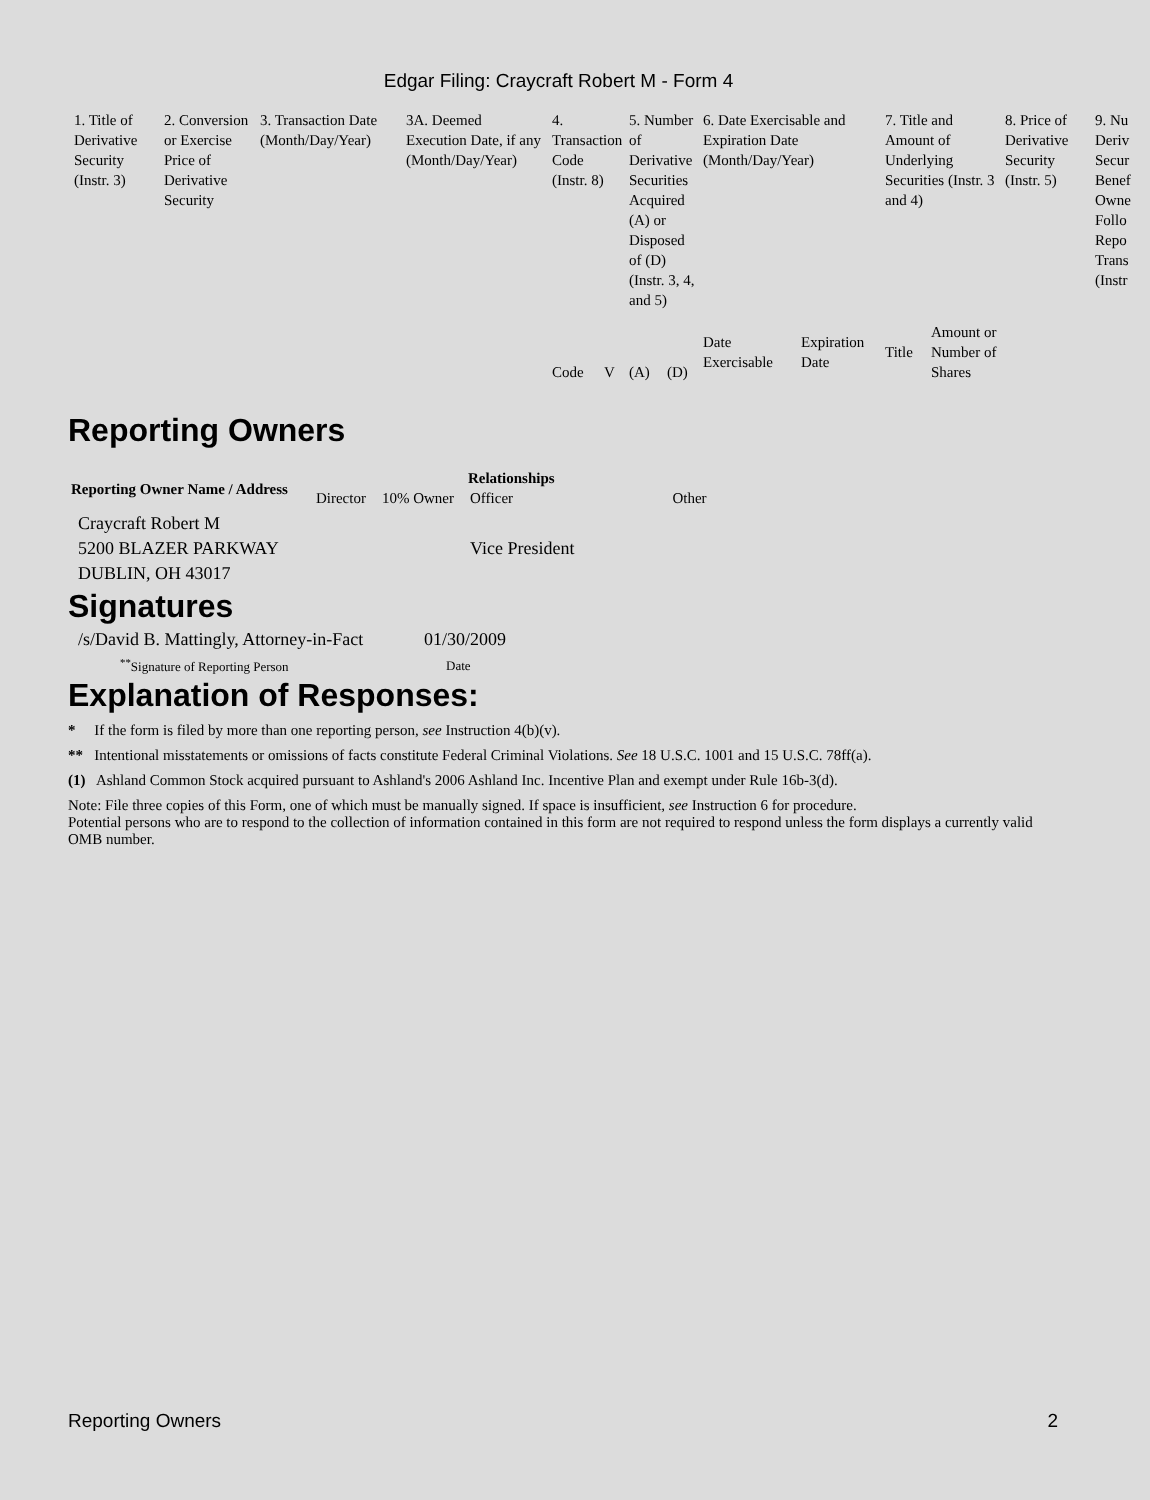Edgar Filing: Craycraft Robert M - Form 4
| 1. Title of Derivative Security (Instr. 3) | 2. Conversion or Exercise Price of Derivative Security | 3. Transaction Date (Month/Day/Year) | 3A. Deemed Execution Date, if any (Month/Day/Year) | 4. Transaction Code (Instr. 8) | | 5. Number of Derivative Securities Acquired (A) or Disposed of (D) (Instr. 3, 4, and 5) | | 6. Date Exercisable and Expiration Date (Month/Day/Year) | | 7. Title and Amount of Underlying Securities (Instr. 3 and 4) | | 8. Price of Derivative Security (Instr. 5) | 9. Nu Deriv Secur Benef Owne Follo Repo Trans (Instr |
| | | | | Code | V | (A) | (D) | Date Exercisable | Expiration Date | Title | Amount or Number of Shares | | |
Reporting Owners
| Reporting Owner Name / Address | Relationships | | | |
| --- | --- | --- | --- | --- |
| | Director | 10% Owner | Officer | Other |
| Craycraft Robert M 5200 BLAZER PARKWAY DUBLIN, OH 43017 | | | Vice President | |
Signatures
| /s/David B. Mattingly, Attorney-in-Fact | 01/30/2009 |
| <sup>**</sup> Signature of Reporting Person | Date |
Explanation of Responses:
* If the form is filed by more than one reporting person, see Instruction 4(b)(v).
** Intentional misstatements or omissions of facts constitute Federal Criminal Violations. See 18 U.S.C. 1001 and 15 U.S.C. 78ff(a).
(1) Ashland Common Stock acquired pursuant to Ashland's 2006 Ashland Inc. Incentive Plan and exempt under Rule 16b-3(d).
Note: File three copies of this Form, one of which must be manually signed. If space is insufficient, see Instruction 6 for procedure.
Potential persons who are to respond to the collection of information contained in this form are not required to respond unless the form displays a currently valid OMB number.
Reporting Owners 2